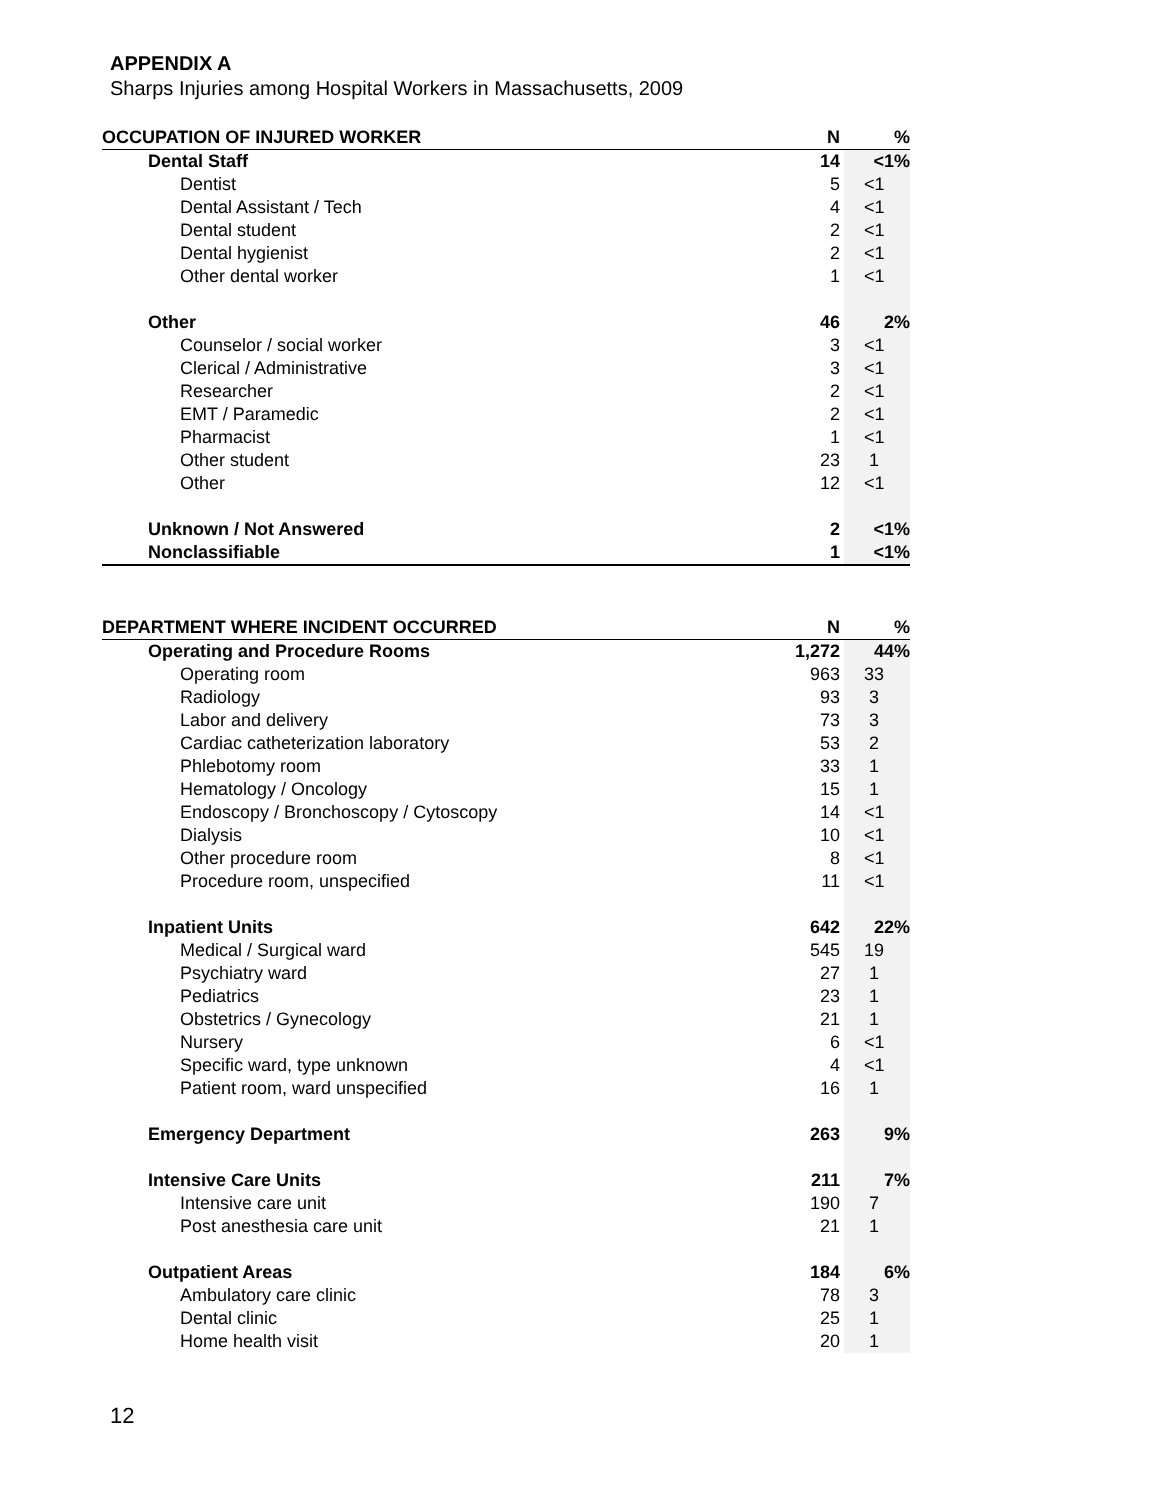APPENDIX A
Sharps Injuries among Hospital Workers in Massachusetts, 2009
| OCCUPATION OF INJURED WORKER | N | % |
| --- | --- | --- |
| Dental Staff | 14 | <1% |
| Dentist | 5 | <1 |
| Dental Assistant / Tech | 4 | <1 |
| Dental student | 2 | <1 |
| Dental hygienist | 2 | <1 |
| Other dental worker | 1 | <1 |
| Other | 46 | 2% |
| Counselor / social worker | 3 | <1 |
| Clerical / Administrative | 3 | <1 |
| Researcher | 2 | <1 |
| EMT / Paramedic | 2 | <1 |
| Pharmacist | 1 | <1 |
| Other student | 23 | 1 |
| Other | 12 | <1 |
| Unknown / Not Answered | 2 | <1% |
| Nonclassifiable | 1 | <1% |
| DEPARTMENT WHERE INCIDENT OCCURRED | N | % |
| --- | --- | --- |
| Operating and Procedure Rooms | 1,272 | 44% |
| Operating room | 963 | 33 |
| Radiology | 93 | 3 |
| Labor and delivery | 73 | 3 |
| Cardiac catheterization laboratory | 53 | 2 |
| Phlebotomy room | 33 | 1 |
| Hematology / Oncology | 15 | 1 |
| Endoscopy / Bronchoscopy / Cytoscopy | 14 | <1 |
| Dialysis | 10 | <1 |
| Other procedure room | 8 | <1 |
| Procedure room, unspecified | 11 | <1 |
| Inpatient Units | 642 | 22% |
| Medical / Surgical ward | 545 | 19 |
| Psychiatry ward | 27 | 1 |
| Pediatrics | 23 | 1 |
| Obstetrics / Gynecology | 21 | 1 |
| Nursery | 6 | <1 |
| Specific ward, type unknown | 4 | <1 |
| Patient room, ward unspecified | 16 | 1 |
| Emergency Department | 263 | 9% |
| Intensive Care Units | 211 | 7% |
| Intensive care unit | 190 | 7 |
| Post anesthesia care unit | 21 | 1 |
| Outpatient Areas | 184 | 6% |
| Ambulatory care clinic | 78 | 3 |
| Dental clinic | 25 | 1 |
| Home health visit | 20 | 1 |
12